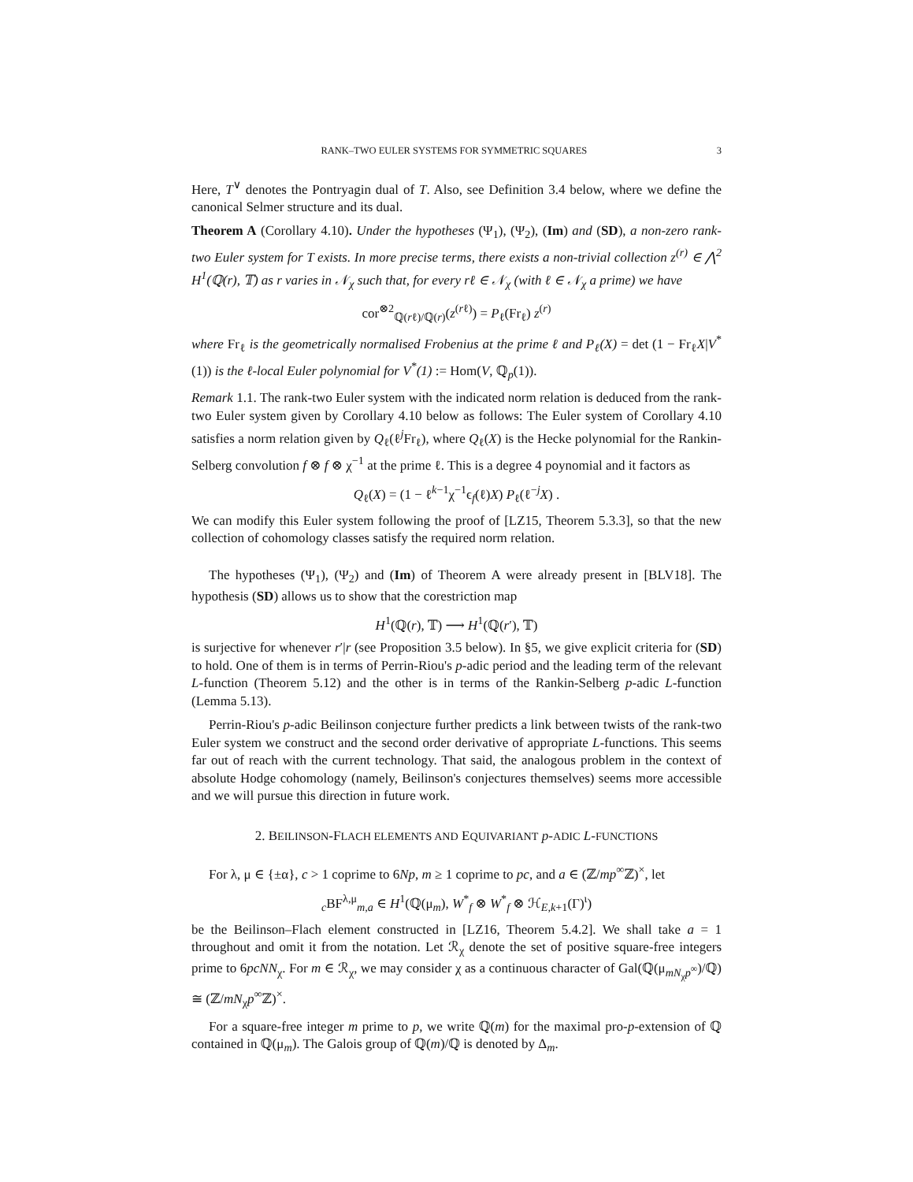RANK–TWO EULER SYSTEMS FOR SYMMETRIC SQUARES 3
Here, T<sup>∨</sup> denotes the Pontryagin dual of T. Also, see Definition 3.4 below, where we define the canonical Selmer structure and its dual.
Theorem A (Corollary 4.10). Under the hypotheses (Ψ<sub>1</sub>), (Ψ<sub>2</sub>), (Im) and (SD), a non-zero rank-two Euler system for T exists. In more precise terms, there exists a non-trivial collection z<sup>(r)</sup> ∈ ⋀<sup>2</sup> H<sup>1</sup>(ℚ(r), 𝕋) as r varies in 𝒩<sub>χ</sub> such that, for every rℓ ∈ 𝒩<sub>χ</sub> (with ℓ ∈ 𝒩<sub>χ</sub> a prime) we have
cor<sup>⊗2</sup><sub>ℚ(rℓ)/ℚ(r)</sub>(z<sup>(rℓ)</sup>) = P<sub>ℓ</sub>(Fr<sub>ℓ</sub>) z<sup>(r)</sup>
where Fr<sub>ℓ</sub> is the geometrically normalised Frobenius at the prime ℓ and P<sub>ℓ</sub>(X) = det (1 − Fr<sub>ℓ</sub>X|V<sup>*</sup>(1)) is the ℓ-local Euler polynomial for V<sup>*</sup>(1) := Hom(V, ℚ<sub>p</sub>(1)).
Remark 1.1. The rank-two Euler system with the indicated norm relation is deduced from the rank-two Euler system given by Corollary 4.10 below as follows: The Euler system of Corollary 4.10 satisfies a norm relation given by Q<sub>ℓ</sub>(ℓ<sup>j</sup>Fr<sub>ℓ</sub>), where Q<sub>ℓ</sub>(X) is the Hecke polynomial for the Rankin-Selberg convolution f ⊗ f ⊗ χ<sup>−1</sup> at the prime ℓ. This is a degree 4 poynomial and it factors as
Q<sub>ℓ</sub>(X) = (1 − ℓ<sup>k−1</sup>χ<sup>−1</sup>ϵ<sub>f</sub>(ℓ)X) P<sub>ℓ</sub>(ℓ<sup>−j</sup>X) .
We can modify this Euler system following the proof of [LZ15, Theorem 5.3.3], so that the new collection of cohomology classes satisfy the required norm relation.
The hypotheses (Ψ<sub>1</sub>), (Ψ<sub>2</sub>) and (Im) of Theorem A were already present in [BLV18]. The hypothesis (SD) allows us to show that the corestriction map
H<sup>1</sup>(ℚ(r), 𝕋) ⟶ H<sup>1</sup>(ℚ(r′), 𝕋)
is surjective for whenever r′|r (see Proposition 3.5 below). In §5, we give explicit criteria for (SD) to hold. One of them is in terms of Perrin-Riou's p-adic period and the leading term of the relevant L-function (Theorem 5.12) and the other is in terms of the Rankin-Selberg p-adic L-function (Lemma 5.13).
Perrin-Riou's p-adic Beilinson conjecture further predicts a link between twists of the rank-two Euler system we construct and the second order derivative of appropriate L-functions. This seems far out of reach with the current technology. That said, the analogous problem in the context of absolute Hodge cohomology (namely, Beilinson's conjectures themselves) seems more accessible and we will pursue this direction in future work.
2. BEILINSON-FLACH ELEMENTS AND EQUIVARIANT p-ADIC L-FUNCTIONS
For λ, μ ∈ {±α}, c > 1 coprime to 6Np, m ≥ 1 coprime to pc, and a ∈ (ℤ/mp<sup>∞</sup>ℤ)<sup>×</sup>, let
<sub>c</sub>BF<sup>λ,μ</sup><sub>m,a</sub> ∈ H<sup>1</sup>(ℚ(μ<sub>m</sub>), W<sup>*</sup><sub>f</sub> ⊗ W<sup>*</sup><sub>f</sub> ⊗ ℋ<sub>E,k+1</sub>(Γ)<sup>ι</sup>)
be the Beilinson–Flach element constructed in [LZ16, Theorem 5.4.2]. We shall take a = 1 throughout and omit it from the notation. Let ℛ<sub>χ</sub> denote the set of positive square-free integers prime to 6pcNN<sub>χ</sub>. For m ∈ ℛ<sub>χ</sub>, we may consider χ as a continuous character of Gal(ℚ(μ<sub>mN<sub>χ</sub>p<sup>∞</sup></sub>)/ℚ) ≅ (ℤ/mN<sub>χ</sub>p<sup>∞</sup>ℤ)<sup>×</sup>.
For a square-free integer m prime to p, we write ℚ(m) for the maximal pro-p-extension of ℚ contained in ℚ(μ<sub>m</sub>). The Galois group of ℚ(m)/ℚ is denoted by Δ<sub>m</sub>.